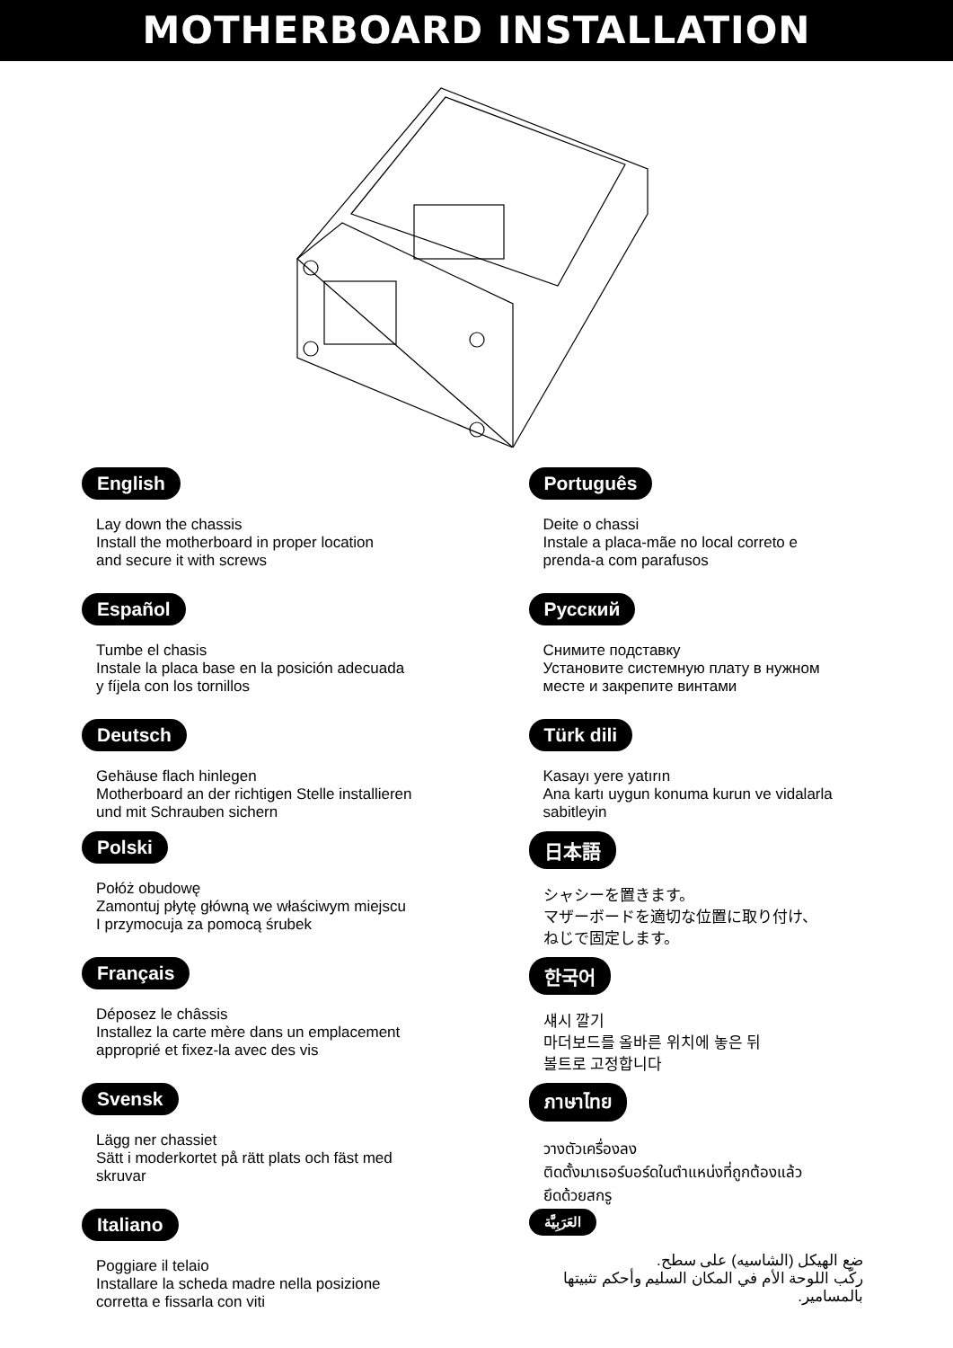MOTHERBOARD INSTALLATION
English
Lay down the chassis
Install the motherboard in proper location
and secure it with screws
Español
Tumbe el chasis
Instale la placa base en la posición adecuada
y fíjela con los tornillos
Deutsch
Gehäuse flach hinlegen
Motherboard an der richtigen Stelle installieren
und mit Schrauben sichern
Polski
Połóż obudowę
Zamontuj płytę główną we właściwym miejscu
I przymocuja za pomocą śrubek
Français
Déposez le châssis
Installez la carte mère dans un emplacement
approprié et fixez-la avec des vis
Svensk
Lägg ner chassiet
Sätt i moderkortet på rätt plats och fäst med
skruvar
Italiano
Poggiare il telaio
Installare la scheda madre nella posizione
corretta e fissarla con viti
Português
Deite o chassi
Instale a placa-mãe no local correto e
prenda-a com parafusos
Русский
Снимите подставку
Установите системную плату в нужном
месте и закрепите винтами
Türk dili
Kasayı yere yatırın
Ana kartı uygun konuma kurun ve vidalarla
sabitleyin
日本語
シャシーを置きます。
マザーボードを適切な位置に取り付け、
ねじで固定します。
한국어
섀시 깔기
마더보드를 올바른 위치에 놓은 뒤
볼트로 고정합니다
ภาษาไทย
วางตัวเครื่องลง
ติดตั้งมาเธอร์บอร์ดในตำแหน่งที่ถูกต้องแล้ว
ยึดด้วยสกรู
العَرَبِيَّة
ضع الهيكل (الشاسيه) على سطح.
ركّب اللوحة الأم في المكان السليم وأحكم تثبيتها بالمسامير.